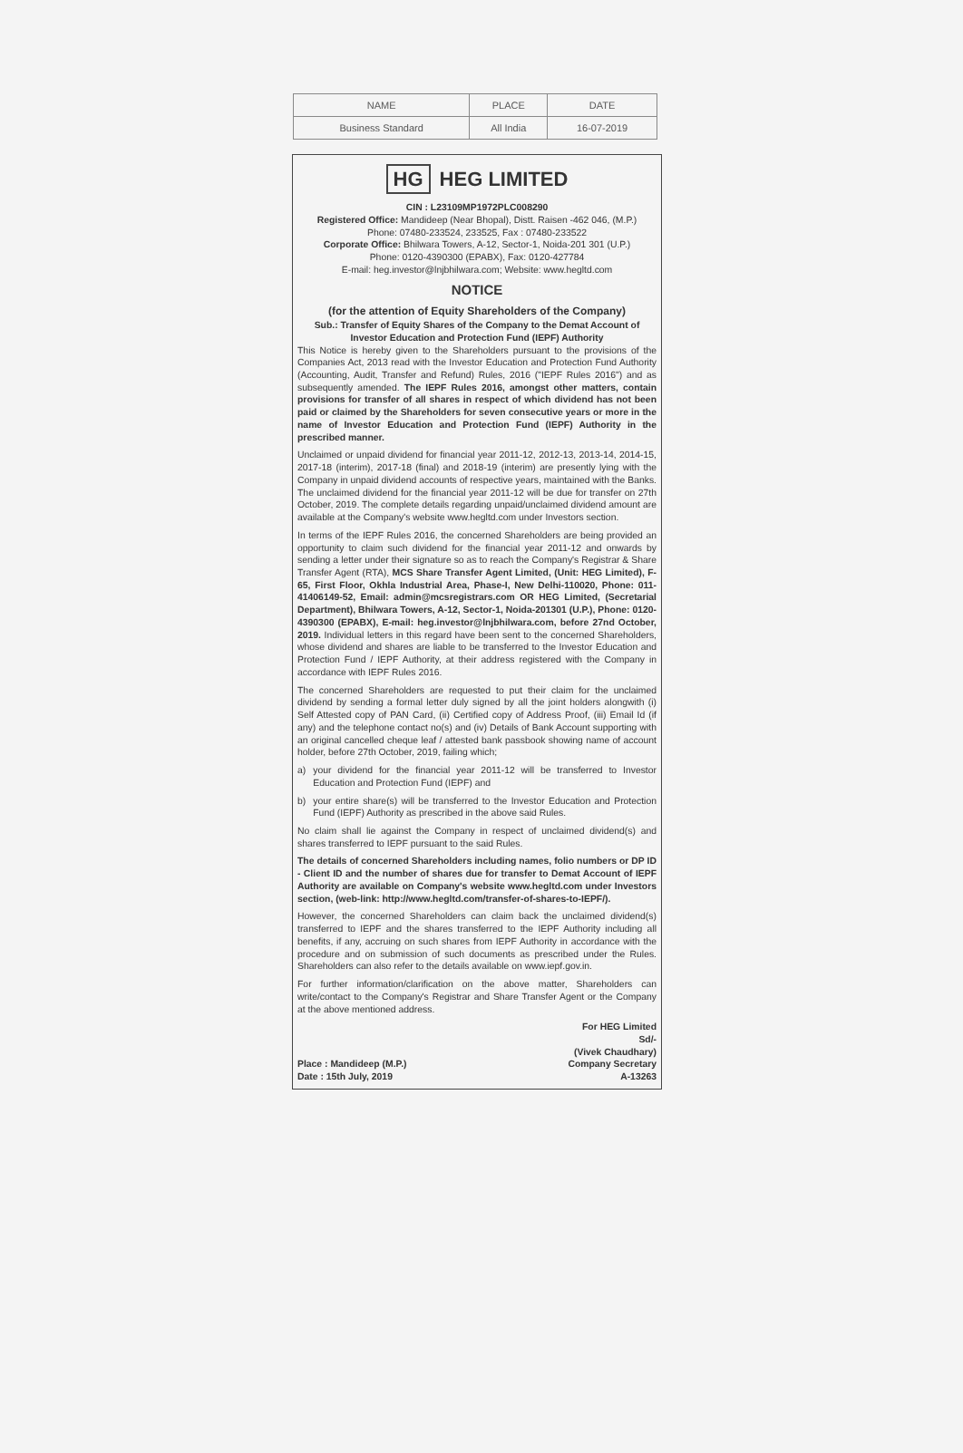| NAME | PLACE | DATE |
| --- | --- | --- |
| Business Standard | All India | 16-07-2019 |
HG HEG LIMITED
CIN : L23109MP1972PLC008290
Registered Office: Mandideep (Near Bhopal), Distt. Raisen -462 046, (M.P.)
Phone: 07480-233524, 233525, Fax : 07480-233522
Corporate Office: Bhilwara Towers, A-12, Sector-1, Noida-201 301 (U.P.)
Phone: 0120-4390300 (EPABX), Fax: 0120-427784
E-mail: heg.investor@lnjbhilwara.com; Website: www.hegltd.com
NOTICE
(for the attention of Equity Shareholders of the Company)
Sub.: Transfer of Equity Shares of the Company to the Demat Account of Investor Education and Protection Fund (IEPF) Authority
This Notice is hereby given to the Shareholders pursuant to the provisions of the Companies Act, 2013 read with the Investor Education and Protection Fund Authority (Accounting, Audit, Transfer and Refund) Rules, 2016 ("IEPF Rules 2016") and as subsequently amended. The IEPF Rules 2016, amongst other matters, contain provisions for transfer of all shares in respect of which dividend has not been paid or claimed by the Shareholders for seven consecutive years or more in the name of Investor Education and Protection Fund (IEPF) Authority in the prescribed manner.
Unclaimed or unpaid dividend for financial year 2011-12, 2012-13, 2013-14, 2014-15, 2017-18 (interim), 2017-18 (final) and 2018-19 (interim) are presently lying with the Company in unpaid dividend accounts of respective years, maintained with the Banks. The unclaimed dividend for the financial year 2011-12 will be due for transfer on 27th October, 2019. The complete details regarding unpaid/unclaimed dividend amount are available at the Company's website www.hegltd.com under Investors section.
In terms of the IEPF Rules 2016, the concerned Shareholders are being provided an opportunity to claim such dividend for the financial year 2011-12 and onwards by sending a letter under their signature so as to reach the Company's Registrar & Share Transfer Agent (RTA), MCS Share Transfer Agent Limited, (Unit: HEG Limited), F-65, First Floor, Okhla Industrial Area, Phase-I, New Delhi-110020, Phone: 011-41406149-52, Email: admin@mcsregistrars.com OR HEG Limited, (Secretarial Department), Bhilwara Towers, A-12, Sector-1, Noida-201301 (U.P.), Phone: 0120-4390300 (EPABX), E-mail: heg.investor@lnjbhilwara.com, before 27nd October, 2019. Individual letters in this regard have been sent to the concerned Shareholders, whose dividend and shares are liable to be transferred to the Investor Education and Protection Fund / IEPF Authority, at their address registered with the Company in accordance with IEPF Rules 2016.
The concerned Shareholders are requested to put their claim for the unclaimed dividend by sending a formal letter duly signed by all the joint holders alongwith (i) Self Attested copy of PAN Card, (ii) Certified copy of Address Proof, (iii) Email Id (if any) and the telephone contact no(s) and (iv) Details of Bank Account supporting with an original cancelled cheque leaf / attested bank passbook showing name of account holder, before 27th October, 2019, failing which;
a) your dividend for the financial year 2011-12 will be transferred to Investor Education and Protection Fund (IEPF) and
b) your entire share(s) will be transferred to the Investor Education and Protection Fund (IEPF) Authority as prescribed in the above said Rules.
No claim shall lie against the Company in respect of unclaimed dividend(s) and shares transferred to IEPF pursuant to the said Rules.
The details of concerned Shareholders including names, folio numbers or DP ID - Client ID and the number of shares due for transfer to Demat Account of IEPF Authority are available on Company's website www.hegltd.com under Investors section, (web-link: http://www.hegltd.com/transfer-of-shares-to-IEPF/).
However, the concerned Shareholders can claim back the unclaimed dividend(s) transferred to IEPF and the shares transferred to the IEPF Authority including all benefits, if any, accruing on such shares from IEPF Authority in accordance with the procedure and on submission of such documents as prescribed under the Rules. Shareholders can also refer to the details available on www.iepf.gov.in.
For further information/clarification on the above matter, Shareholders can write/contact to the Company's Registrar and Share Transfer Agent or the Company at the above mentioned address.
Place : Mandideep (M.P.)
Date : 15th July, 2019
For HEG Limited
Sd/-
(Vivek Chaudhary)
Company Secretary
A-13263